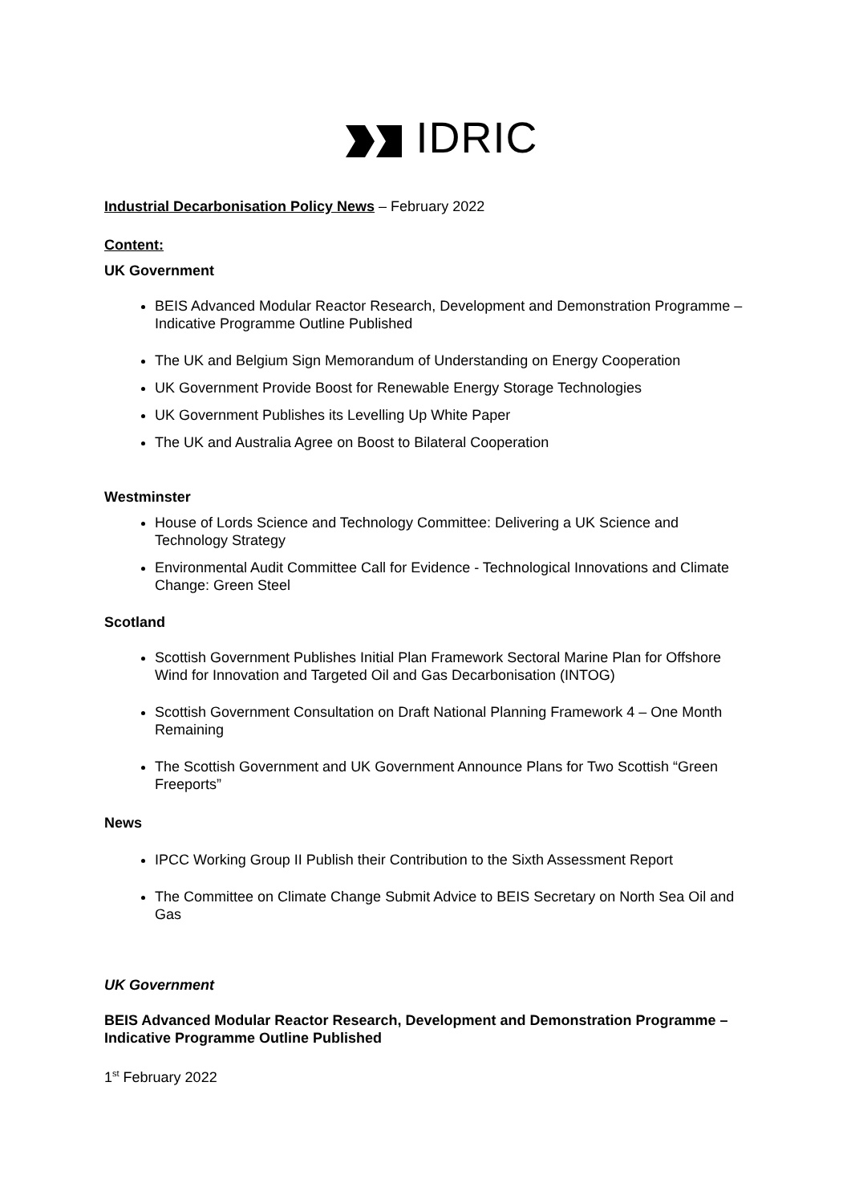IDRIC
Industrial Decarbonisation Policy News – February 2022
Content:
UK Government
BEIS Advanced Modular Reactor Research, Development and Demonstration Programme – Indicative Programme Outline Published
The UK and Belgium Sign Memorandum of Understanding on Energy Cooperation
UK Government Provide Boost for Renewable Energy Storage Technologies
UK Government Publishes its Levelling Up White Paper
The UK and Australia Agree on Boost to Bilateral Cooperation
Westminster
House of Lords Science and Technology Committee: Delivering a UK Science and Technology Strategy
Environmental Audit Committee Call for Evidence - Technological Innovations and Climate Change: Green Steel
Scotland
Scottish Government Publishes Initial Plan Framework Sectoral Marine Plan for Offshore Wind for Innovation and Targeted Oil and Gas Decarbonisation (INTOG)
Scottish Government Consultation on Draft National Planning Framework 4 – One Month Remaining
The Scottish Government and UK Government Announce Plans for Two Scottish “Green Freeports”
News
IPCC Working Group II Publish their Contribution to the Sixth Assessment Report
The Committee on Climate Change Submit Advice to BEIS Secretary on North Sea Oil and Gas
UK Government
BEIS Advanced Modular Reactor Research, Development and Demonstration Programme – Indicative Programme Outline Published
1<sup>st</sup> February 2022